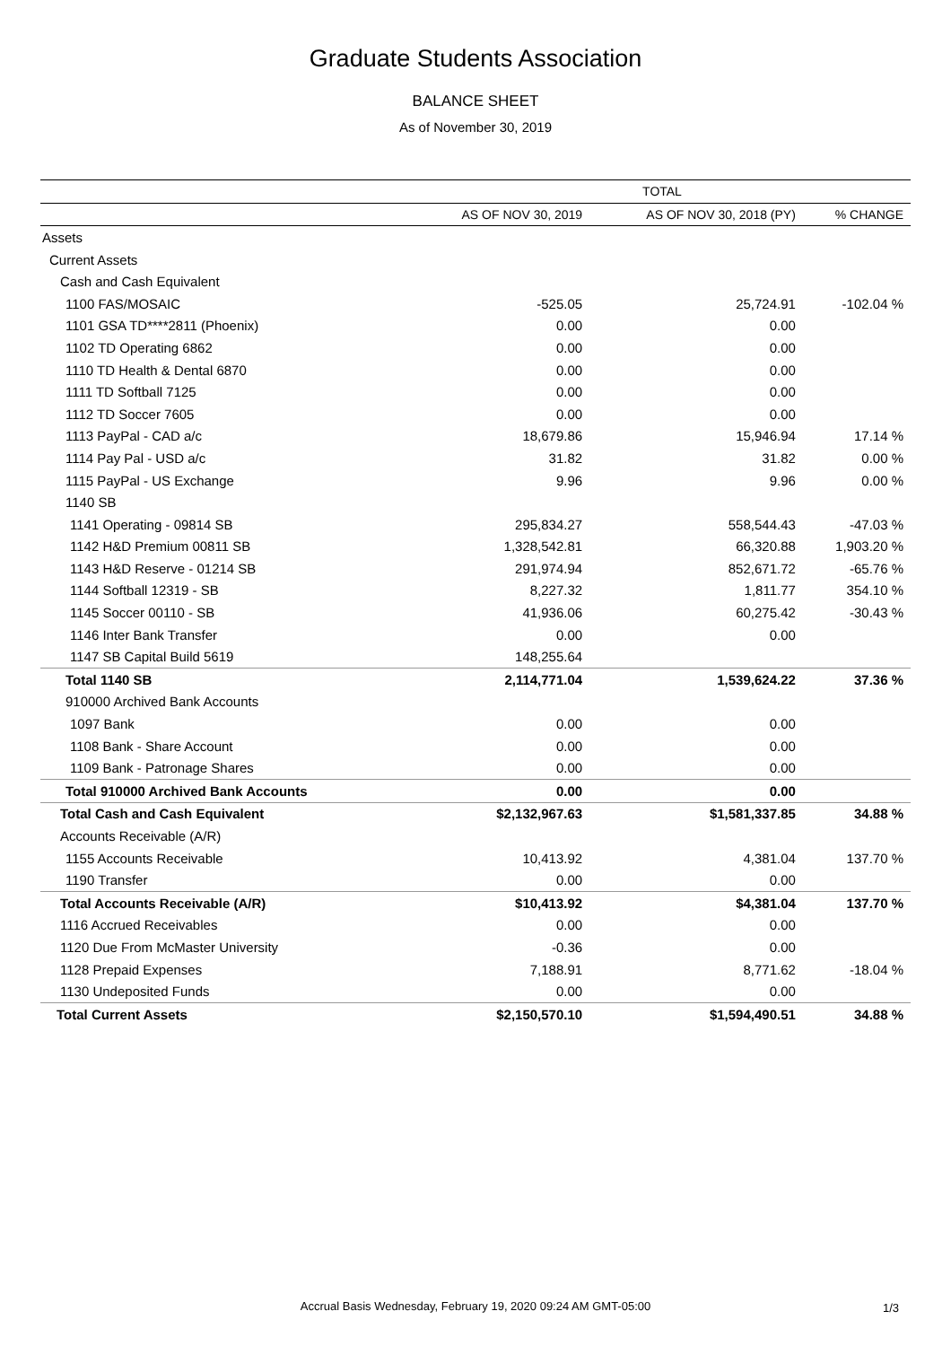Graduate Students Association
BALANCE SHEET
As of November 30, 2019
| | TOTAL | | |
| --- | --- | --- | --- |
| | AS OF NOV 30, 2019 | AS OF NOV 30, 2018 (PY) | % CHANGE |
| Assets | | | |
| Current Assets | | | |
| Cash and Cash Equivalent | | | |
| 1100 FAS/MOSAIC | -525.05 | 25,724.91 | -102.04 % |
| 1101 GSA TD****2811 (Phoenix) | 0.00 | 0.00 | |
| 1102 TD Operating 6862 | 0.00 | 0.00 | |
| 1110 TD Health & Dental 6870 | 0.00 | 0.00 | |
| 1111 TD Softball 7125 | 0.00 | 0.00 | |
| 1112 TD Soccer 7605 | 0.00 | 0.00 | |
| 1113 PayPal - CAD a/c | 18,679.86 | 15,946.94 | 17.14 % |
| 1114 Pay Pal - USD a/c | 31.82 | 31.82 | 0.00 % |
| 1115 PayPal - US Exchange | 9.96 | 9.96 | 0.00 % |
| 1140 SB | | | |
| 1141 Operating - 09814 SB | 295,834.27 | 558,544.43 | -47.03 % |
| 1142 H&D Premium 00811 SB | 1,328,542.81 | 66,320.88 | 1,903.20 % |
| 1143 H&D Reserve - 01214 SB | 291,974.94 | 852,671.72 | -65.76 % |
| 1144 Softball 12319 - SB | 8,227.32 | 1,811.77 | 354.10 % |
| 1145 Soccer 00110 - SB | 41,936.06 | 60,275.42 | -30.43 % |
| 1146 Inter Bank Transfer | 0.00 | 0.00 | |
| 1147 SB Capital Build 5619 | 148,255.64 | | |
| Total 1140 SB | 2,114,771.04 | 1,539,624.22 | 37.36 % |
| 910000 Archived Bank Accounts | | | |
| 1097 Bank | 0.00 | 0.00 | |
| 1108 Bank - Share Account | 0.00 | 0.00 | |
| 1109 Bank - Patronage Shares | 0.00 | 0.00 | |
| Total 910000 Archived Bank Accounts | 0.00 | 0.00 | |
| Total Cash and Cash Equivalent | $2,132,967.63 | $1,581,337.85 | 34.88 % |
| Accounts Receivable (A/R) | | | |
| 1155 Accounts Receivable | 10,413.92 | 4,381.04 | 137.70 % |
| 1190 Transfer | 0.00 | 0.00 | |
| Total Accounts Receivable (A/R) | $10,413.92 | $4,381.04 | 137.70 % |
| 1116 Accrued Receivables | 0.00 | 0.00 | |
| 1120 Due From McMaster University | -0.36 | 0.00 | |
| 1128 Prepaid Expenses | 7,188.91 | 8,771.62 | -18.04 % |
| 1130 Undeposited Funds | 0.00 | 0.00 | |
| Total Current Assets | $2,150,570.10 | $1,594,490.51 | 34.88 % |
Accrual Basis Wednesday, February 19, 2020 09:24 AM GMT-05:00
1/3